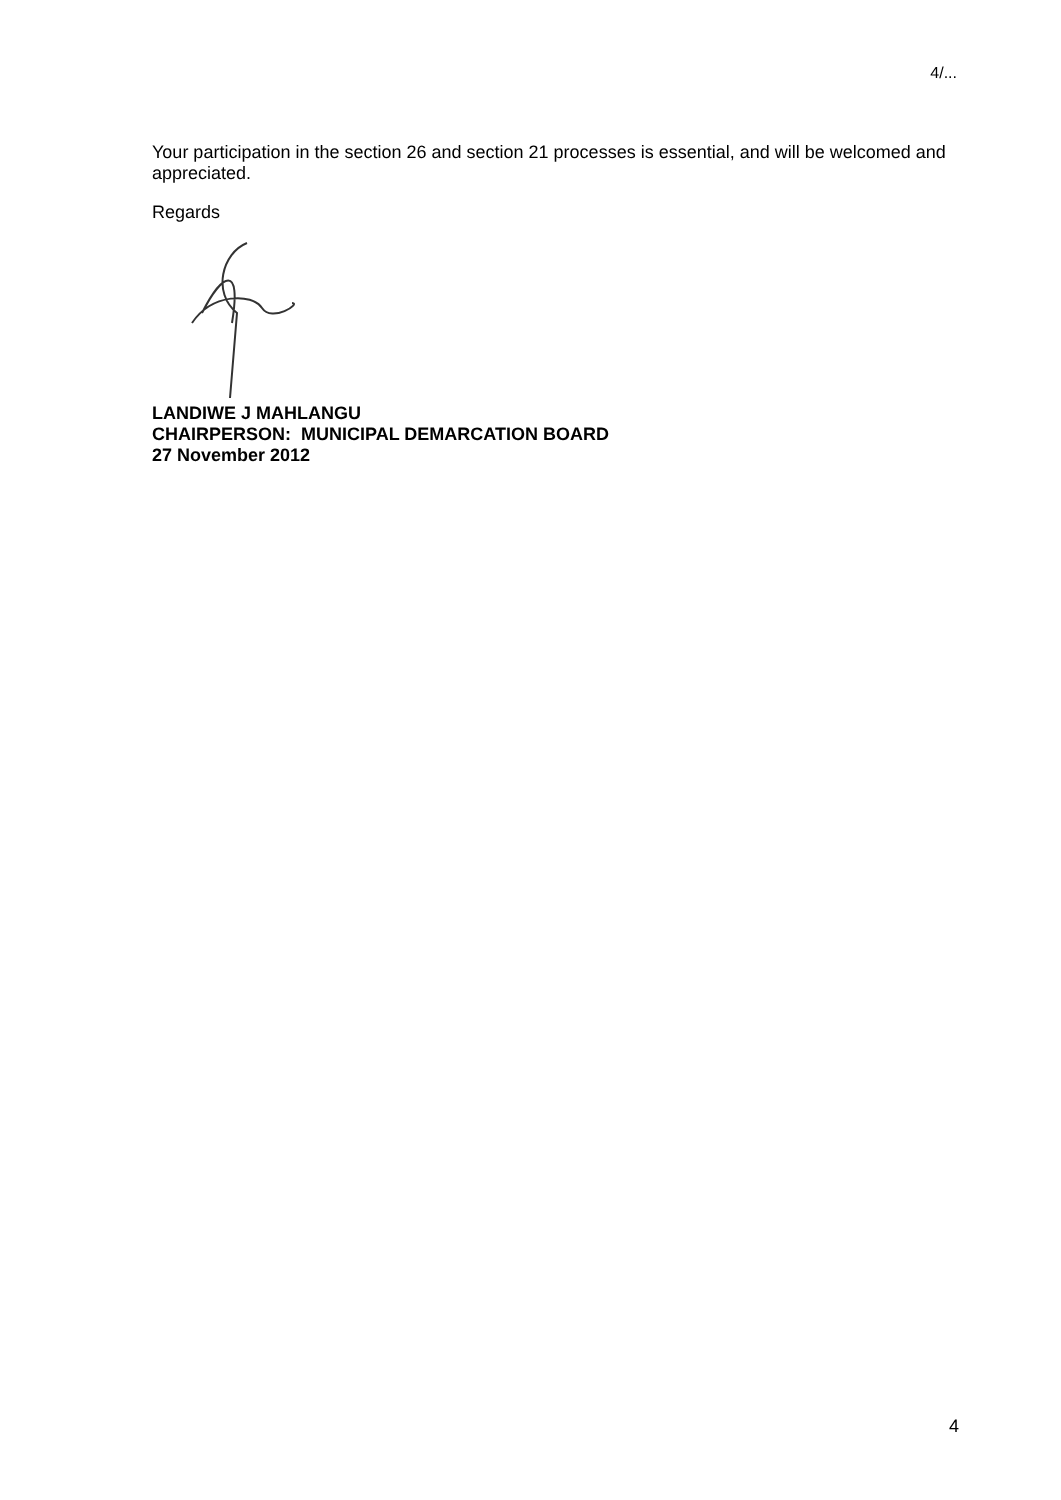4/...
Your participation in the section 26 and section 21 processes is essential, and will be welcomed and appreciated.
Regards
LANDIWE J MAHLANGU
CHAIRPERSON: MUNICIPAL DEMARCATION BOARD
27 November 2012
4